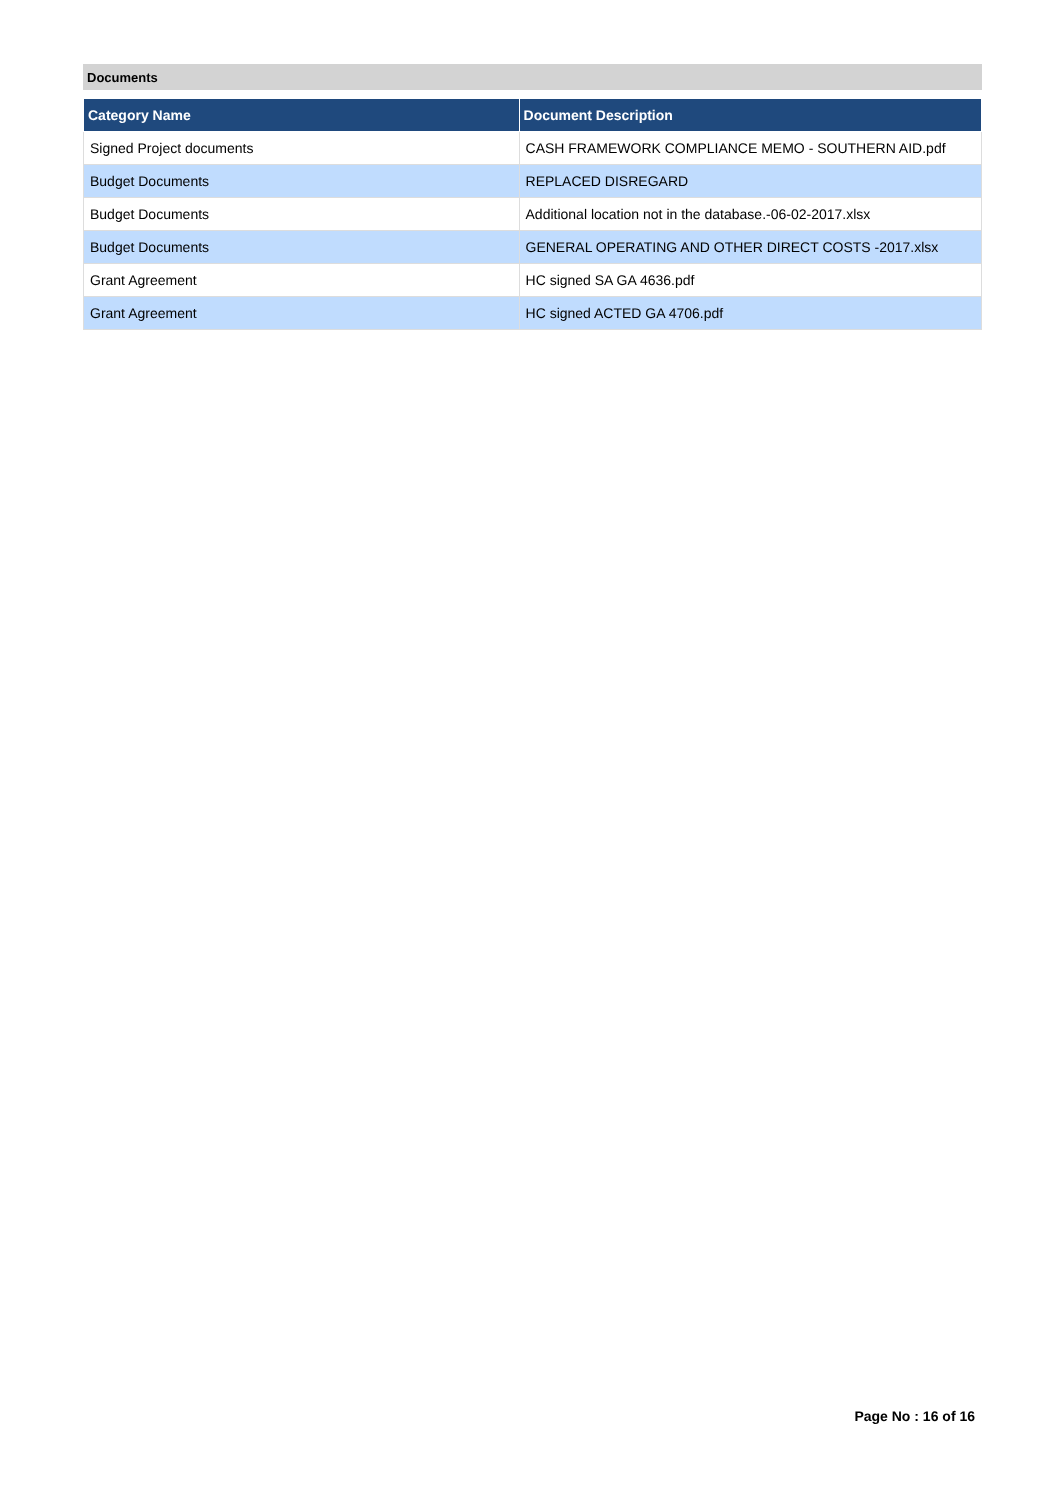Documents
| Category Name | Document Description |
| --- | --- |
| Signed Project documents | CASH FRAMEWORK COMPLIANCE MEMO - SOUTHERN AID.pdf |
| Budget Documents | REPLACED DISREGARD |
| Budget Documents | Additional location not in the database.-06-02-2017.xlsx |
| Budget Documents | GENERAL OPERATING AND OTHER DIRECT COSTS -2017.xlsx |
| Grant Agreement | HC signed SA GA 4636.pdf |
| Grant Agreement | HC signed ACTED GA 4706.pdf |
Page No : 16 of 16